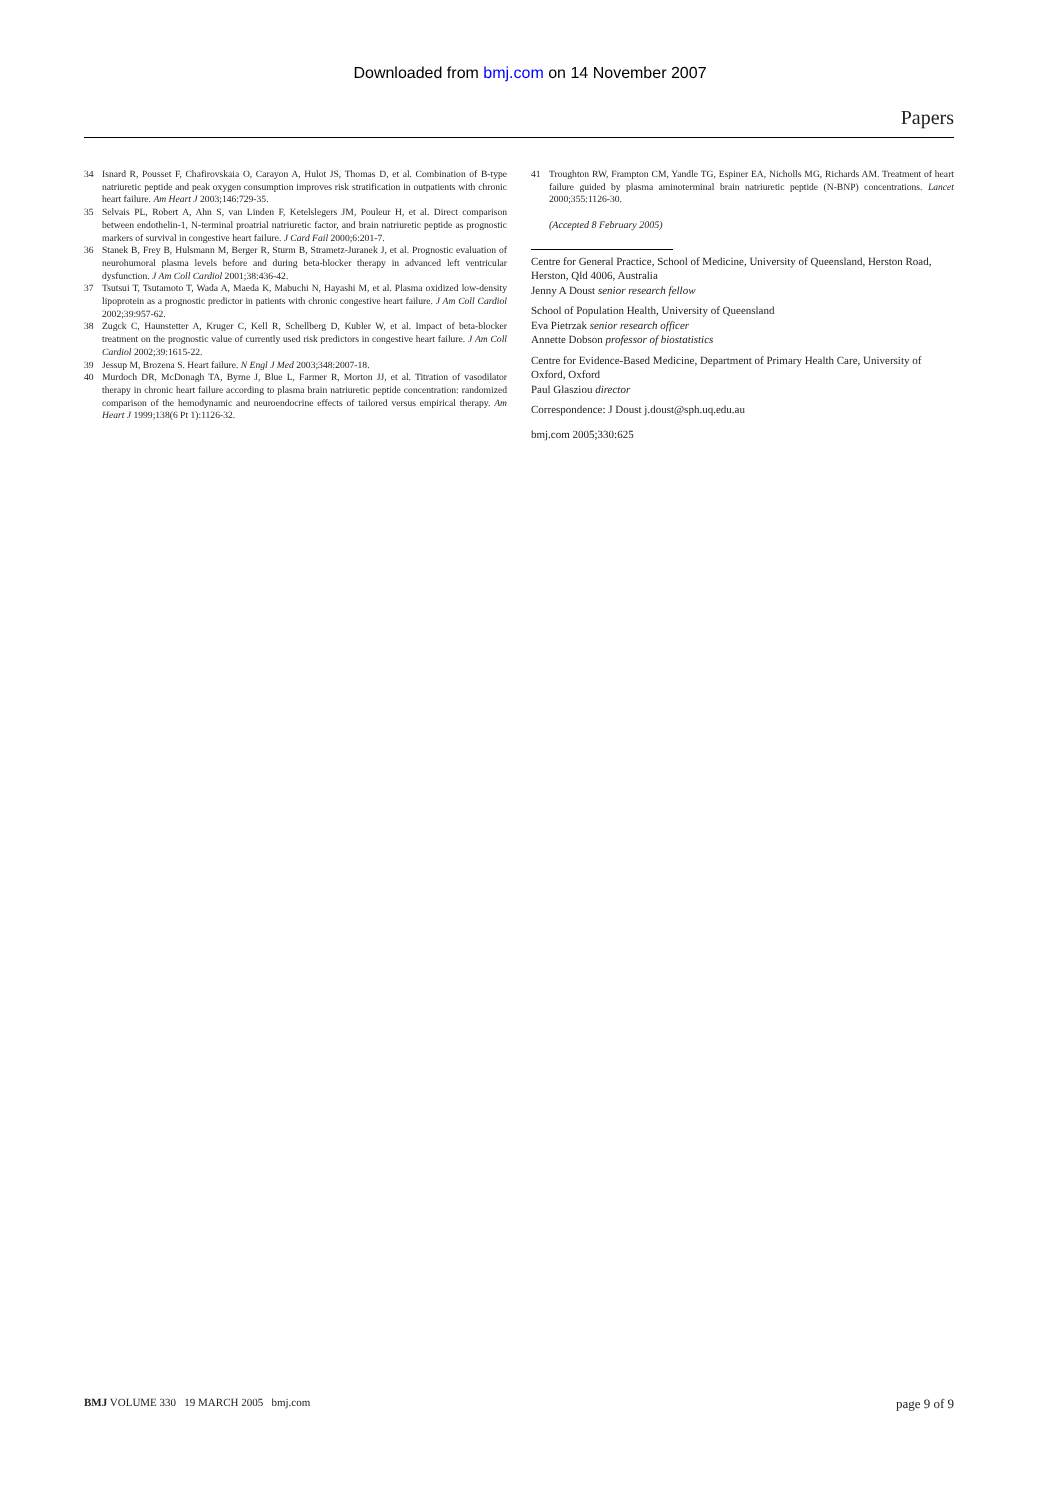Downloaded from bmj.com on 14 November 2007
Papers
34 Isnard R, Pousset F, Chafirovskaia O, Carayon A, Hulot JS, Thomas D, et al. Combination of B-type natriuretic peptide and peak oxygen consumption improves risk stratification in outpatients with chronic heart failure. Am Heart J 2003;146:729-35.
35 Selvais PL, Robert A, Ahn S, van Linden F, Ketelslegers JM, Pouleur H, et al. Direct comparison between endothelin-1, N-terminal proatrial natriuretic factor, and brain natriuretic peptide as prognostic markers of survival in congestive heart failure. J Card Fail 2000;6:201-7.
36 Stanek B, Frey B, Hulsmann M, Berger R, Sturm B, Strametz-Juranek J, et al. Prognostic evaluation of neurohumoral plasma levels before and during beta-blocker therapy in advanced left ventricular dysfunction. J Am Coll Cardiol 2001;38:436-42.
37 Tsutsui T, Tsutamoto T, Wada A, Maeda K, Mabuchi N, Hayashi M, et al. Plasma oxidized low-density lipoprotein as a prognostic predictor in patients with chronic congestive heart failure. J Am Coll Cardiol 2002;39:957-62.
38 Zugck C, Haunstetter A, Kruger C, Kell R, Schellberg D, Kubler W, et al. Impact of beta-blocker treatment on the prognostic value of currently used risk predictors in congestive heart failure. J Am Coll Cardiol 2002;39:1615-22.
39 Jessup M, Brozena S. Heart failure. N Engl J Med 2003;348:2007-18.
40 Murdoch DR, McDonagh TA, Byrne J, Blue L, Farmer R, Morton JJ, et al. Titration of vasodilator therapy in chronic heart failure according to plasma brain natriuretic peptide concentration: randomized comparison of the hemodynamic and neuroendocrine effects of tailored versus empirical therapy. Am Heart J 1999;138(6 Pt 1):1126-32.
41 Troughton RW, Frampton CM, Yandle TG, Espiner EA, Nicholls MG, Richards AM. Treatment of heart failure guided by plasma aminoterminal brain natriuretic peptide (N-BNP) concentrations. Lancet 2000;355:1126-30.
(Accepted 8 February 2005)
Centre for General Practice, School of Medicine, University of Queensland, Herston Road, Herston, Qld 4006, Australia
Jenny A Doust senior research fellow
School of Population Health, University of Queensland
Eva Pietrzak senior research officer
Annette Dobson professor of biostatistics
Centre for Evidence-Based Medicine, Department of Primary Health Care, University of Oxford, Oxford
Paul Glasziou director
Correspondence: J Doust j.doust@sph.uq.edu.au
bmj.com 2005;330:625
BMJ VOLUME 330 19 MARCH 2005 bmj.com page 9 of 9